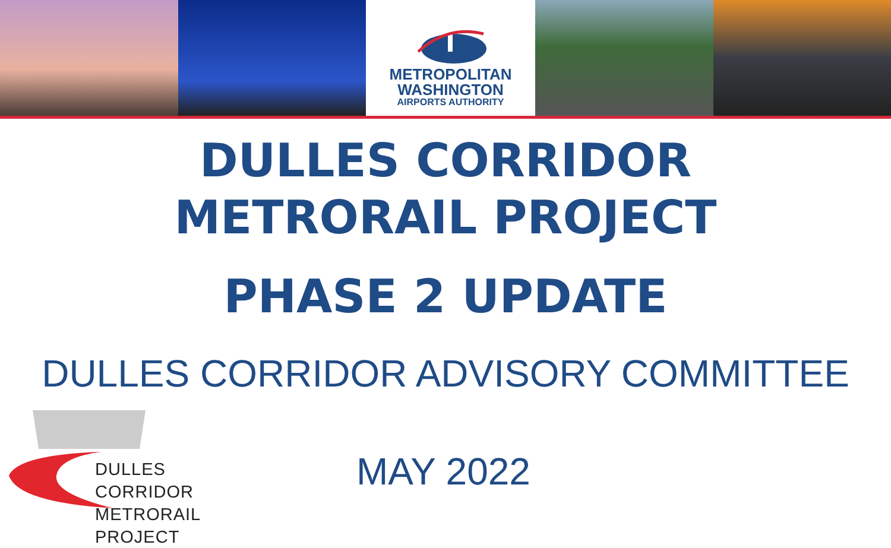METROPOLITAN
WASHINGTON
AIRPORTS AUTHORITY
DULLES CORRIDOR
METRORAIL PROJECT
PHASE 2 UPDATE
DULLES CORRIDOR ADVISORY COMMITTEE
DULLES CORRIDOR
METRORAIL PROJECT
MAY 2022